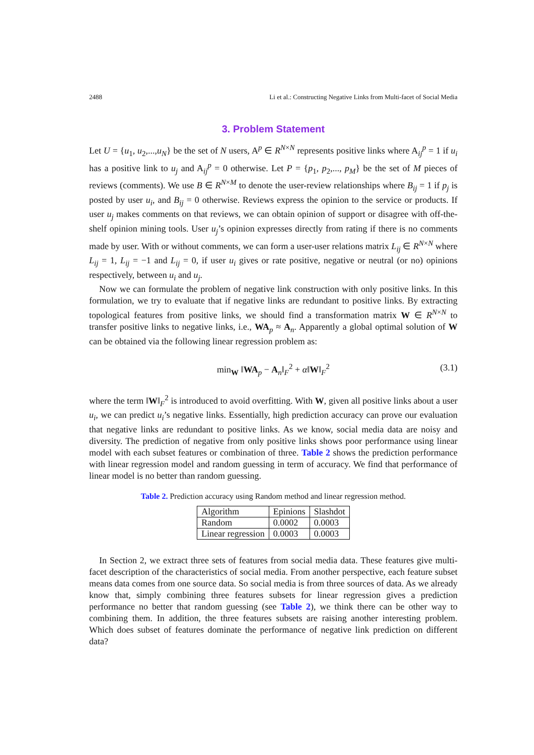2488 Li et al.: Constructing Negative Links from Multi-facet of Social Media
3. Problem Statement
Let U = {u<sub>1</sub>, u<sub>2</sub>,...,u<sub>N</sub>} be the set of N users, A<sup>p</sup> ∈ R<sup>N×N</sup> represents positive links where A<sub>ij</sub><sup>p</sup> = 1 if u<sub>i</sub> has a positive link to u<sub>j</sub> and A<sub>ij</sub><sup>p</sup> = 0 otherwise. Let P = {p<sub>1</sub>, p<sub>2</sub>,..., p<sub>M</sub>} be the set of M pieces of reviews (comments). We use B ∈ R<sup>N×M</sup> to denote the user-review relationships where B<sub>ij</sub> = 1 if p<sub>j</sub> is posted by user u<sub>i</sub>, and B<sub>ij</sub> = 0 otherwise. Reviews express the opinion to the service or products. If user u<sub>j</sub> makes comments on that reviews, we can obtain opinion of support or disagree with off-the-shelf opinion mining tools. User u<sub>j</sub>’s opinion expresses directly from rating if there is no comments made by user. With or without comments, we can form a user-user relations matrix L<sub>ij</sub> ∈ R<sup>N×N</sup> where L<sub>ij</sub> = 1, L<sub>ij</sub> = −1 and L<sub>ij</sub> = 0, if user u<sub>i</sub> gives or rate positive, negative or neutral (or no) opinions respectively, between u<sub>i</sub> and u<sub>j</sub>.
Now we can formulate the problem of negative link construction with only positive links. In this formulation, we try to evaluate that if negative links are redundant to positive links. By extracting topological features from positive links, we should find a transformation matrix W ∈ R<sup>N×N</sup> to transfer positive links to negative links, i.e., WA<sub>p</sub> ≈ A<sub>n</sub>. Apparently a global optimal solution of W can be obtained via the following linear regression problem as:
min<sub>W</sub> ‖WA<sub>p</sub> − A<sub>n</sub>‖<sub>F</sub><sup>2</sup> + α‖W‖<sub>F</sub><sup>2</sup> (3.1)
where the term ‖W‖<sub>F</sub><sup>2</sup> is introduced to avoid overfitting. With W, given all positive links about a user u<sub>i</sub>, we can predict u<sub>i</sub>’s negative links. Essentially, high prediction accuracy can prove our evaluation that negative links are redundant to positive links. As we know, social media data are noisy and diversity. The prediction of negative from only positive links shows poor performance using linear model with each subset features or combination of three. Table 2 shows the prediction performance with linear regression model and random guessing in term of accuracy. We find that performance of linear model is no better than random guessing.
Table 2. Prediction accuracy using Random method and linear regression method.
| Algorithm | Epinions | Slashdot |
| Random | 0.0002 | 0.0003 |
| Linear regression | 0.0003 | 0.0003 |
In Section 2, we extract three sets of features from social media data. These features give multi-facet description of the characteristics of social media. From another perspective, each feature subset means data comes from one source data. So social media is from three sources of data. As we already know that, simply combining three features subsets for linear regression gives a prediction performance no better that random guessing (see Table 2), we think there can be other way to combining them. In addition, the three features subsets are raising another interesting problem. Which does subset of features dominate the performance of negative link prediction on different data?